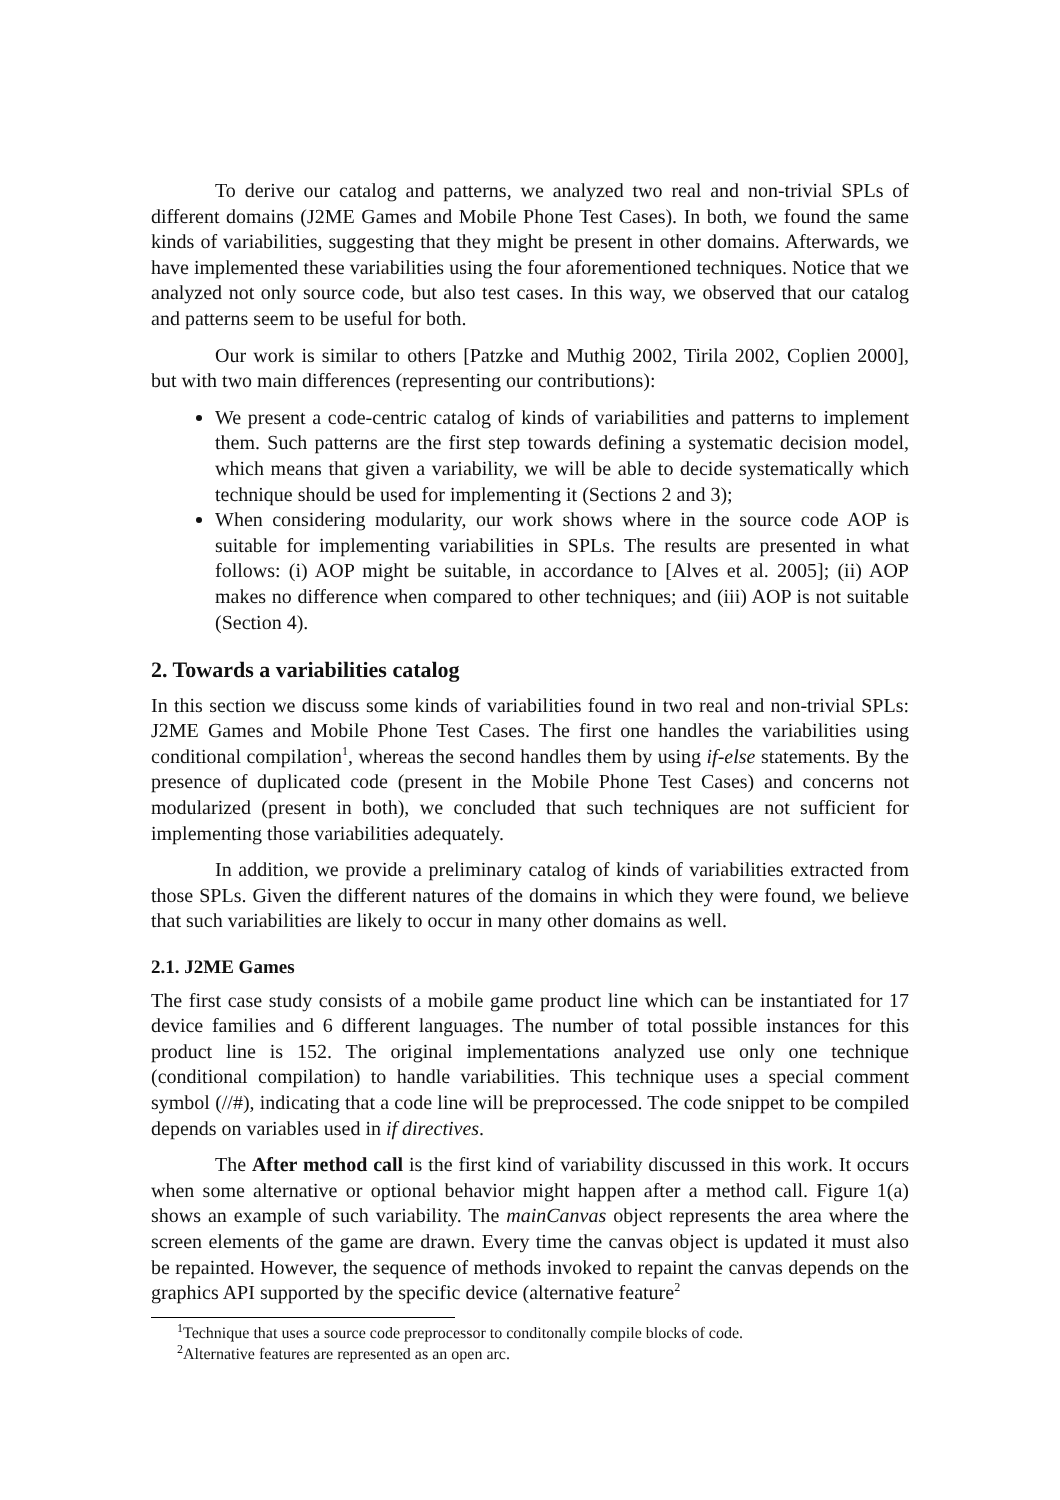To derive our catalog and patterns, we analyzed two real and non-trivial SPLs of different domains (J2ME Games and Mobile Phone Test Cases). In both, we found the same kinds of variabilities, suggesting that they might be present in other domains. Afterwards, we have implemented these variabilities using the four aforementioned techniques. Notice that we analyzed not only source code, but also test cases. In this way, we observed that our catalog and patterns seem to be useful for both.
Our work is similar to others [Patzke and Muthig 2002, Tirila 2002, Coplien 2000], but with two main differences (representing our contributions):
We present a code-centric catalog of kinds of variabilities and patterns to implement them. Such patterns are the first step towards defining a systematic decision model, which means that given a variability, we will be able to decide systematically which technique should be used for implementing it (Sections 2 and 3);
When considering modularity, our work shows where in the source code AOP is suitable for implementing variabilities in SPLs. The results are presented in what follows: (i) AOP might be suitable, in accordance to [Alves et al. 2005]; (ii) AOP makes no difference when compared to other techniques; and (iii) AOP is not suitable (Section 4).
2. Towards a variabilities catalog
In this section we discuss some kinds of variabilities found in two real and non-trivial SPLs: J2ME Games and Mobile Phone Test Cases. The first one handles the variabilities using conditional compilation<sup>1</sup>, whereas the second handles them by using if-else statements. By the presence of duplicated code (present in the Mobile Phone Test Cases) and concerns not modularized (present in both), we concluded that such techniques are not sufficient for implementing those variabilities adequately.
In addition, we provide a preliminary catalog of kinds of variabilities extracted from those SPLs. Given the different natures of the domains in which they were found, we believe that such variabilities are likely to occur in many other domains as well.
2.1. J2ME Games
The first case study consists of a mobile game product line which can be instantiated for 17 device families and 6 different languages. The number of total possible instances for this product line is 152. The original implementations analyzed use only one technique (conditional compilation) to handle variabilities. This technique uses a special comment symbol (//#), indicating that a code line will be preprocessed. The code snippet to be compiled depends on variables used in if directives.
The After method call is the first kind of variability discussed in this work. It occurs when some alternative or optional behavior might happen after a method call. Figure 1(a) shows an example of such variability. The mainCanvas object represents the area where the screen elements of the game are drawn. Every time the canvas object is updated it must also be repainted. However, the sequence of methods invoked to repaint the canvas depends on the graphics API supported by the specific device (alternative feature<sup>2</sup>
<sup>1</sup> Technique that uses a source code preprocessor to conditonally compile blocks of code.
<sup>2</sup> Alternative features are represented as an open arc.